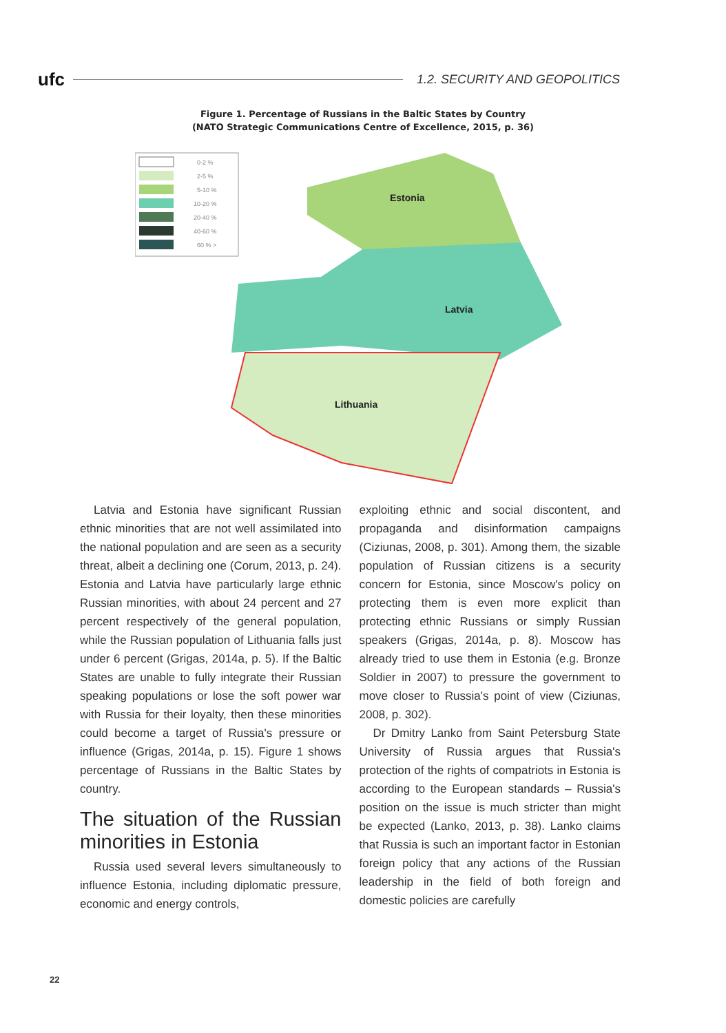ufc 1.2. SECURITY AND GEOPOLITICS
Figure 1. Percentage of Russians in the Baltic States by Country
(NATO Strategic Communications Centre of Excellence, 2015, p. 36)
0-2 %
2-5 %
5-10 %
10-20 %
20-40 %
40-60 %
60 % >
Estonia
Latvia
Lithuania
Latvia and Estonia have significant Russian ethnic minorities that are not well assimilated into the national population and are seen as a security threat, albeit a declining one (Corum, 2013, p. 24). Estonia and Latvia have particularly large ethnic Russian minorities, with about 24 percent and 27 percent respectively of the general population, while the Russian population of Lithuania falls just under 6 percent (Grigas, 2014a, p. 5). If the Baltic States are unable to fully integrate their Russian speaking populations or lose the soft power war with Russia for their loyalty, then these minorities could become a target of Russia's pressure or influence (Grigas, 2014a, p. 15). Figure 1 shows percentage of Russians in the Baltic States by country.
The situation of the Russian minorities in Estonia
Russia used several levers simultaneously to influence Estonia, including diplomatic pressure, economic and energy controls,
exploiting ethnic and social discontent, and propaganda and disinformation campaigns (Ciziunas, 2008, p. 301). Among them, the sizable population of Russian citizens is a security concern for Estonia, since Moscow's policy on protecting them is even more explicit than protecting ethnic Russians or simply Russian speakers (Grigas, 2014a, p. 8). Moscow has already tried to use them in Estonia (e.g. Bronze Soldier in 2007) to pressure the government to move closer to Russia's point of view (Ciziunas, 2008, p. 302).
Dr Dmitry Lanko from Saint Petersburg State University of Russia argues that Russia's protection of the rights of compatriots in Estonia is according to the European standards – Russia's position on the issue is much stricter than might be expected (Lanko, 2013, p. 38). Lanko claims that Russia is such an important factor in Estonian foreign policy that any actions of the Russian leadership in the field of both foreign and domestic policies are carefully
22